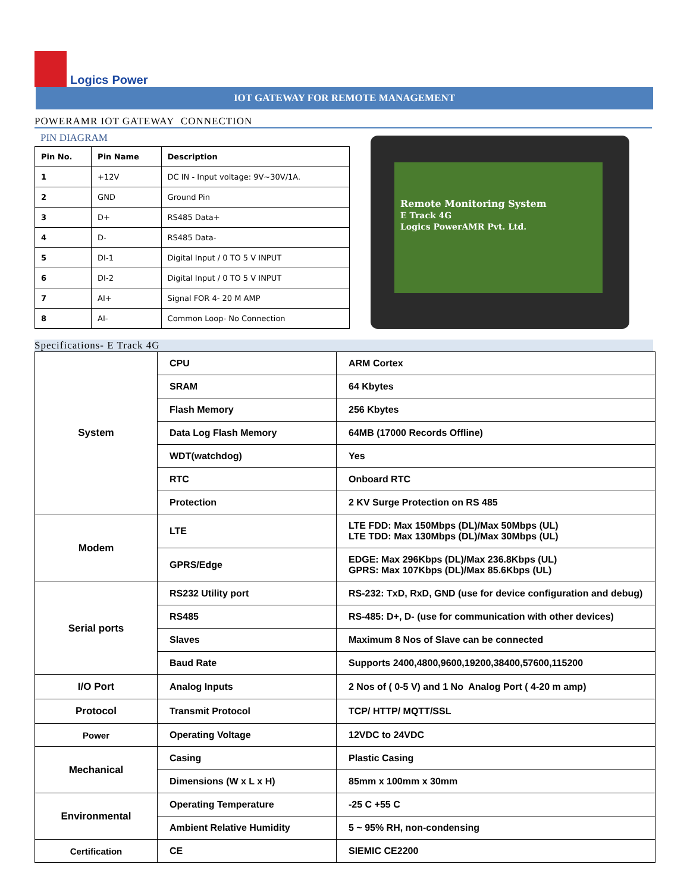Logics Power
IOT GATEWAY FOR REMOTE MANAGEMENT
POWERAMR IOT GATEWAY CONNECTION
PIN DIAGRAM
| Pin No. | Pin Name | Description |
| --- | --- | --- |
| 1 | +12V | DC IN - Input voltage: 9V~30V/1A. |
| 2 | GND | Ground Pin |
| 3 | D+ | RS485 Data+ |
| 4 | D- | RS485 Data- |
| 5 | DI-1 | Digital Input / 0 TO 5 V INPUT |
| 6 | DI-2 | Digital Input / 0 TO 5 V INPUT |
| 7 | AI+ | Signal FOR 4- 20 M AMP |
| 8 | AI- | Common Loop- No Connection |
Remote Monitoring System
E Track 4G
Logics PowerAMR Pvt. Ltd.
Specifications- E Track 4G
| System | CPU | ARM Cortex |
| | SRAM | 64 Kbytes |
| | Flash Memory | 256 Kbytes |
| | Data Log Flash Memory | 64MB (17000 Records Offline) |
| | WDT(watchdog) | Yes |
| | RTC | Onboard RTC |
| | Protection | 2 KV Surge Protection on RS 485 |
| Modem | LTE | LTE FDD: Max 150Mbps (DL)/Max 50Mbps (UL) LTE TDD: Max 130Mbps (DL)/Max 30Mbps (UL) |
| | GPRS/Edge | EDGE: Max 296Kbps (DL)/Max 236.8Kbps (UL) GPRS: Max 107Kbps (DL)/Max 85.6Kbps (UL) |
| Serial ports | RS232 Utility port | RS-232: TxD, RxD, GND (use for device configuration and debug) |
| | RS485 | RS-485: D+, D- (use for communication with other devices) |
| | Slaves | Maximum 8 Nos of Slave can be connected |
| | Baud Rate | Supports 2400,4800,9600,19200,38400,57600,115200 |
| I/O Port | Analog Inputs | 2 Nos of ( 0-5 V) and 1 No Analog Port ( 4-20 m amp) |
| Protocol | Transmit Protocol | TCP/ HTTP/ MQTT/SSL |
| Power | Operating Voltage | 12VDC to 24VDC |
| Mechanical | Casing | Plastic Casing |
| | Dimensions (W x L x H) | 85mm x 100mm x 30mm |
| Environmental | Operating Temperature | -25 C +55 C |
| | Ambient Relative Humidity | 5 ~ 95% RH, non-condensing |
| Certification | CE | SIEMIC CE2200 |